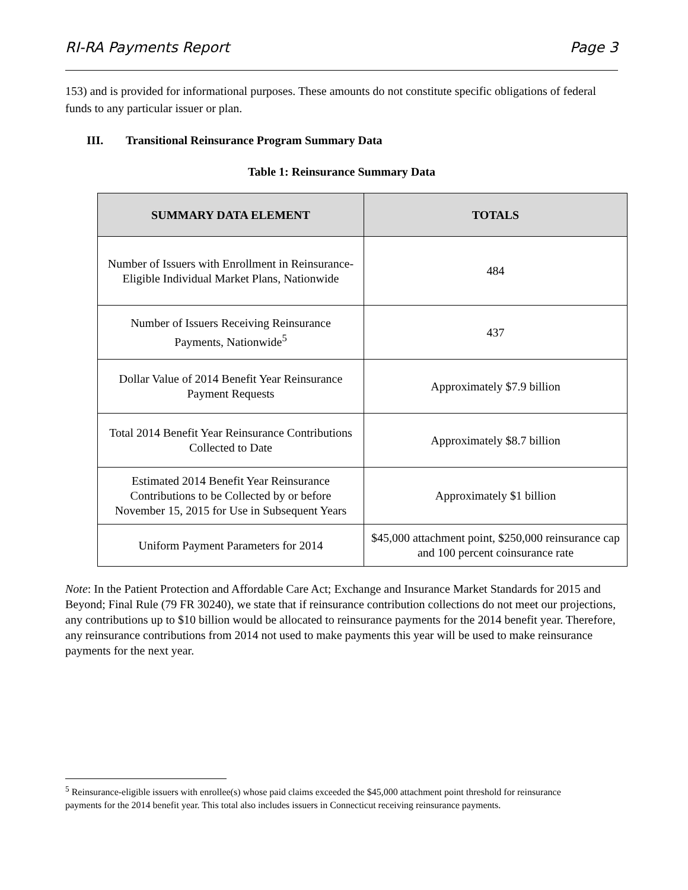RI-RA Payments Report Page 3
153) and is provided for informational purposes. These amounts do not constitute specific obligations of federal funds to any particular issuer or plan.
III. Transitional Reinsurance Program Summary Data
Table 1: Reinsurance Summary Data
| SUMMARY DATA ELEMENT | TOTALS |
| --- | --- |
| Number of Issuers with Enrollment in Reinsurance-Eligible Individual Market Plans, Nationwide | 484 |
| Number of Issuers Receiving Reinsurance Payments, Nationwide<sup>5</sup> | 437 |
| Dollar Value of 2014 Benefit Year Reinsurance Payment Requests | Approximately $7.9 billion |
| Total 2014 Benefit Year Reinsurance Contributions Collected to Date | Approximately $8.7 billion |
| Estimated 2014 Benefit Year Reinsurance Contributions to be Collected by or before November 15, 2015 for Use in Subsequent Years | Approximately $1 billion |
| Uniform Payment Parameters for 2014 | $45,000 attachment point, $250,000 reinsurance cap and 100 percent coinsurance rate |
Note: In the Patient Protection and Affordable Care Act; Exchange and Insurance Market Standards for 2015 and Beyond; Final Rule (79 FR 30240), we state that if reinsurance contribution collections do not meet our projections, any contributions up to $10 billion would be allocated to reinsurance payments for the 2014 benefit year. Therefore, any reinsurance contributions from 2014 not used to make payments this year will be used to make reinsurance payments for the next year.
<sup>5</sup> Reinsurance-eligible issuers with enrollee(s) whose paid claims exceeded the $45,000 attachment point threshold for reinsurance payments for the 2014 benefit year. This total also includes issuers in Connecticut receiving reinsurance payments.